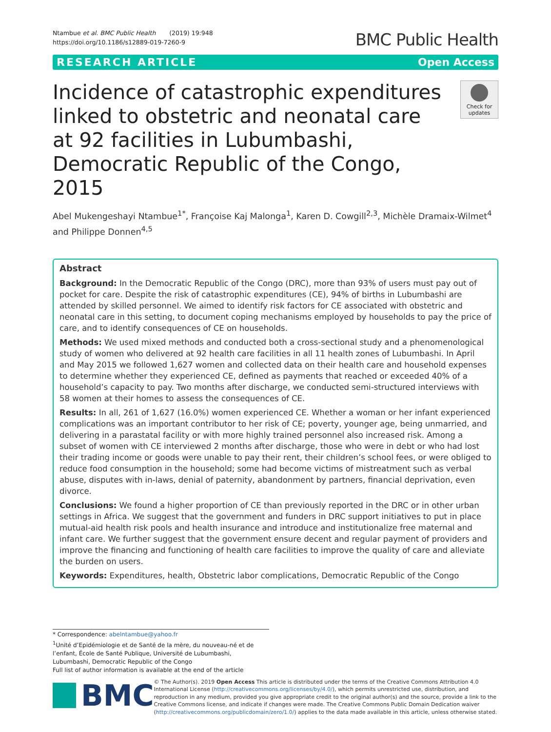Ntambue et al. BMC Public Health (2019) 19:948
https://doi.org/10.1186/s12889-019-7260-9
BMC Public Health
RESEARCH ARTICLE Open Access
Incidence of catastrophic expenditures linked to obstetric and neonatal care at 92 facilities in Lubumbashi, Democratic Republic of the Congo, 2015
Check for updates
Abel Mukengeshayi Ntambue<sup>1*</sup>, Françoise Kaj Malonga<sup>1</sup>, Karen D. Cowgill<sup>2,3</sup>, Michèle Dramaix-Wilmet<sup>4</sup> and Philippe Donnen<sup>4,5</sup>
Abstract
Background: In the Democratic Republic of the Congo (DRC), more than 93% of users must pay out of pocket for care. Despite the risk of catastrophic expenditures (CE), 94% of births in Lubumbashi are attended by skilled personnel. We aimed to identify risk factors for CE associated with obstetric and neonatal care in this setting, to document coping mechanisms employed by households to pay the price of care, and to identify consequences of CE on households.
Methods: We used mixed methods and conducted both a cross-sectional study and a phenomenological study of women who delivered at 92 health care facilities in all 11 health zones of Lubumbashi. In April and May 2015 we followed 1,627 women and collected data on their health care and household expenses to determine whether they experienced CE, defined as payments that reached or exceeded 40% of a household’s capacity to pay. Two months after discharge, we conducted semi-structured interviews with 58 women at their homes to assess the consequences of CE.
Results: In all, 261 of 1,627 (16.0%) women experienced CE. Whether a woman or her infant experienced complications was an important contributor to her risk of CE; poverty, younger age, being unmarried, and delivering in a parastatal facility or with more highly trained personnel also increased risk. Among a subset of women with CE interviewed 2 months after discharge, those who were in debt or who had lost their trading income or goods were unable to pay their rent, their children’s school fees, or were obliged to reduce food consumption in the household; some had become victims of mistreatment such as verbal abuse, disputes with in-laws, denial of paternity, abandonment by partners, financial deprivation, even divorce.
Conclusions: We found a higher proportion of CE than previously reported in the DRC or in other urban settings in Africa. We suggest that the government and funders in DRC support initiatives to put in place mutual-aid health risk pools and health insurance and introduce and institutionalize free maternal and infant care. We further suggest that the government ensure decent and regular payment of providers and improve the financing and functioning of health care facilities to improve the quality of care and alleviate the burden on users.
Keywords: Expenditures, health, Obstetric labor complications, Democratic Republic of the Congo
* Correspondence: abelntambue@yahoo.fr
<sup>1</sup> Unité d’Epidémiologie et de Santé de la mère, du nouveau-né et de l’enfant, École de Santé Publique, Université de Lubumbashi, Lubumbashi, Democratic Republic of the Congo
Full list of author information is available at the end of the article
BMC
© The Author(s). 2019 Open Access This article is distributed under the terms of the Creative Commons Attribution 4.0 International License (http://creativecommons.org/licenses/by/4.0/), which permits unrestricted use, distribution, and reproduction in any medium, provided you give appropriate credit to the original author(s) and the source, provide a link to the Creative Commons license, and indicate if changes were made. The Creative Commons Public Domain Dedication waiver (http://creativecommons.org/publicdomain/zero/1.0/) applies to the data made available in this article, unless otherwise stated.